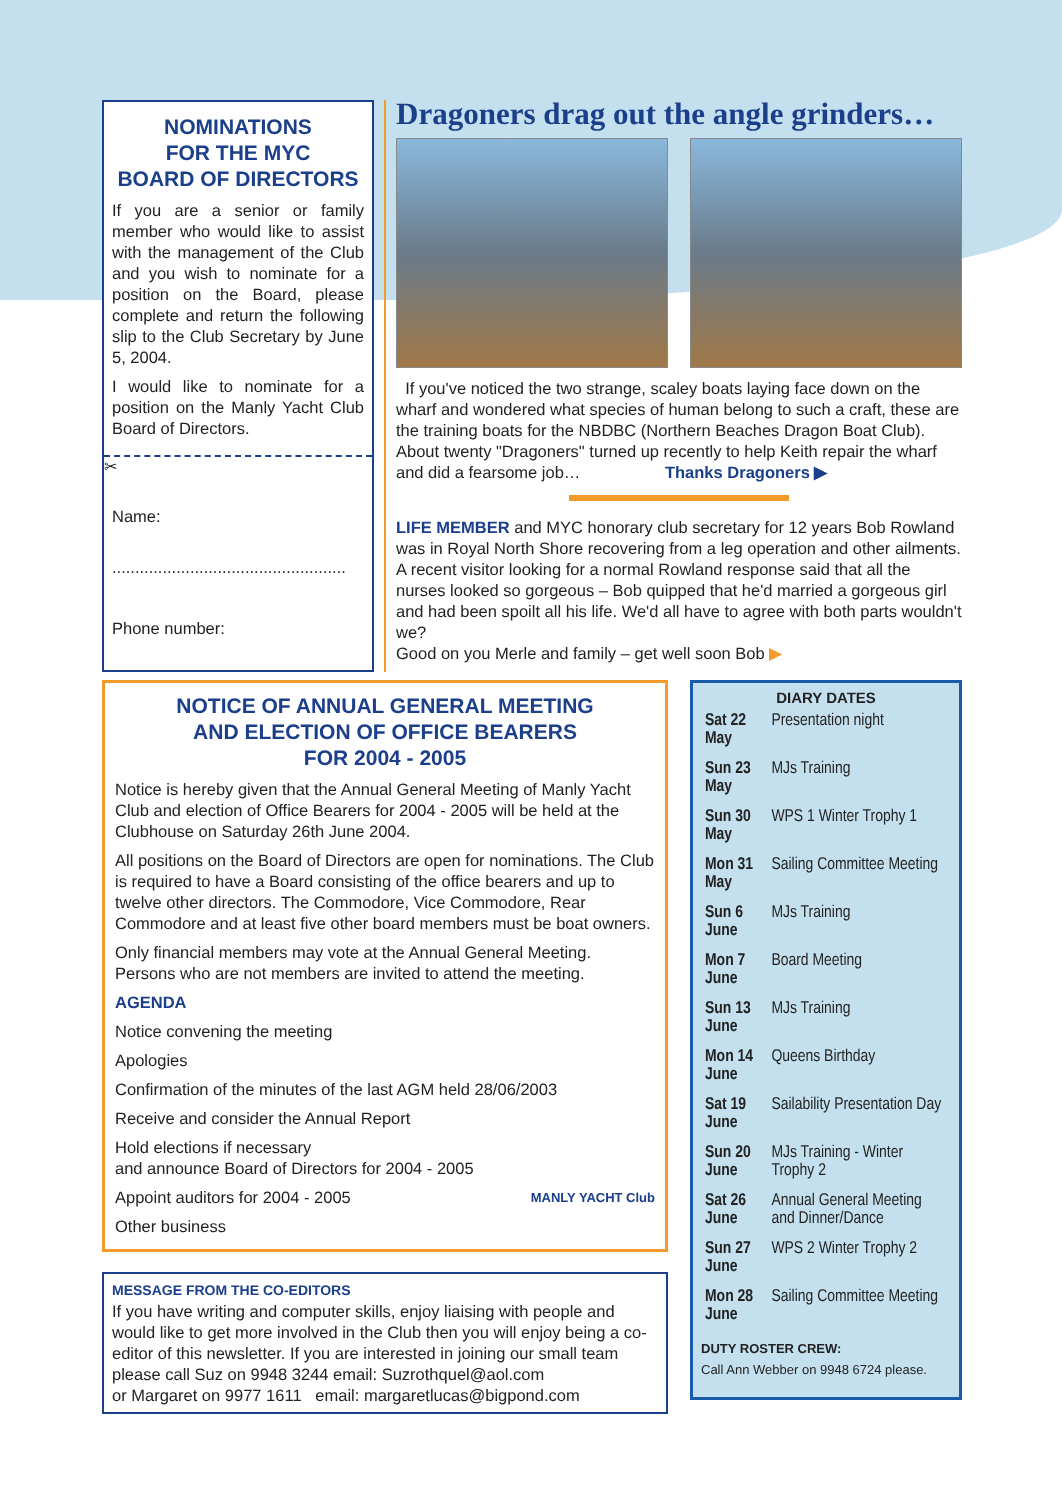NOMINATIONS
FOR THE MYC
BOARD OF DIRECTORS
If you are a senior or family member who would like to assist with the management of the Club and you wish to nominate for a position on the Board, please complete and return the following slip to the Club Secretary by June 5, 2004.
I would like to nominate for a position on the Manly Yacht Club Board of Directors.
✂
Name:
...................................................
Phone number:
...................................................
Dragoners drag out the angle grinders…
If you've noticed the two strange, scaley boats laying face down on the wharf and wondered what species of human belong to such a craft, these are the training boats for the NBDBC (Northern Beaches Dragon Boat Club). About twenty "Dragoners" turned up recently to help Keith repair the wharf and did a fearsome job… Thanks Dragoners ▶
LIFE MEMBER and MYC honorary club secretary for 12 years Bob Rowland was in Royal North Shore recovering from a leg operation and other ailments. A recent visitor looking for a normal Rowland response said that all the nurses looked so gorgeous – Bob quipped that he'd married a gorgeous girl and had been spoilt all his life. We'd all have to agree with both parts wouldn't we?
Good on you Merle and family – get well soon Bob ▶
NOTICE OF ANNUAL GENERAL MEETING
AND ELECTION OF OFFICE BEARERS
FOR 2004 - 2005
Notice is hereby given that the Annual General Meeting of Manly Yacht Club and election of Office Bearers for 2004 - 2005 will be held at the Clubhouse on Saturday 26th June 2004.
All positions on the Board of Directors are open for nominations. The Club is required to have a Board consisting of the office bearers and up to twelve other directors. The Commodore, Vice Commodore, Rear Commodore and at least five other board members must be boat owners.
Only financial members may vote at the Annual General Meeting. Persons who are not members are invited to attend the meeting.
AGENDA
Notice convening the meeting
Apologies
Confirmation of the minutes of the last AGM held 28/06/2003
Receive and consider the Annual Report
Hold elections if necessary
and announce Board of Directors for 2004 - 2005
Appoint auditors for 2004 - 2005 MANLY YACHT Club
Other business
MESSAGE FROM THE CO-EDITORS
If you have writing and computer skills, enjoy liaising with people and would like to get more involved in the Club then you will enjoy being a co-editor of this newsletter. If you are interested in joining our small team please call Suz on 9948 3244 email: Suzrothquel@aol.com
or Margaret on 9977 1611 email: margaretlucas@bigpond.com
DIARY DATES
| Sat 22 May | Presentation night |
| Sun 23 May | MJs Training |
| Sun 30 May | WPS 1 Winter Trophy 1 |
| Mon 31 May | Sailing Committee Meeting |
| Sun 6 June | MJs Training |
| Mon 7 June | Board Meeting |
| Sun 13 June | MJs Training |
| Mon 14 June | Queens Birthday |
| Sat 19 June | Sailability Presentation Day |
| Sun 20 June | MJs Training - Winter Trophy 2 |
| Sat 26 June | Annual General Meeting and Dinner/Dance |
| Sun 27 June | WPS 2 Winter Trophy 2 |
| Mon 28 June | Sailing Committee Meeting |
DUTY ROSTER CREW:
Call Ann Webber on 9948 6724 please.